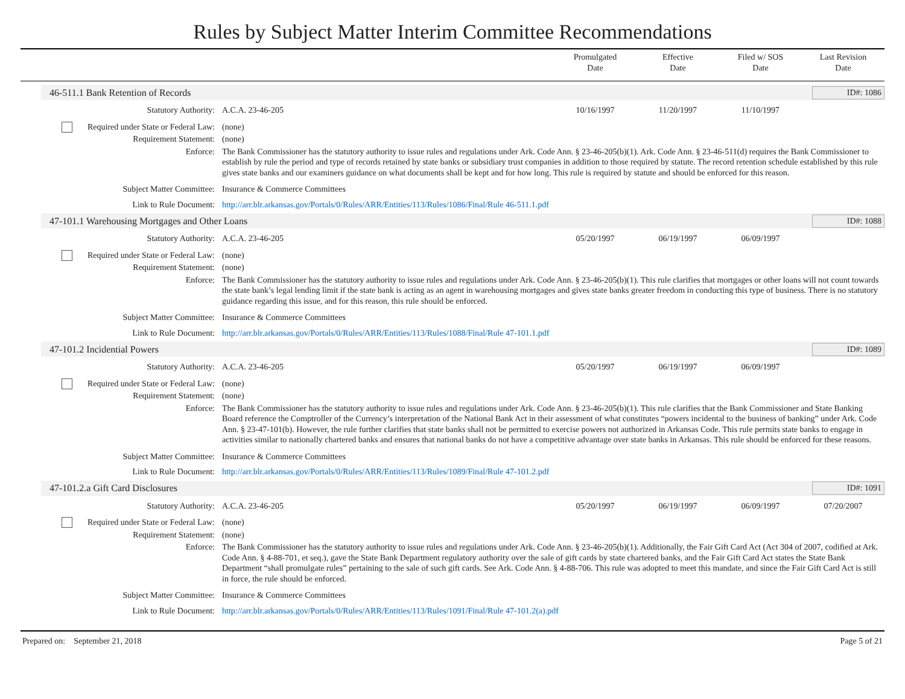Rules by Subject Matter Interim Committee Recommendations
Promulgated
Date
Effective
Date
Filed w/ SOS
Date
Last Revision
Date
46-511.1 Bank Retention of Records ID#: 1086
Statutory Authority: A.C.A. 23-46-205 10/16/1997 11/20/1997 11/10/1997
Required under State or Federal Law:
(none)
Requirement Statement: (none)
Enforce: The Bank Commissioner has the statutory authority to issue rules and regulations under Ark. Code Ann. § 23-46-205(b)(1). Ark. Code Ann. § 23-46-511(d) requires the Bank Commissioner to establish by rule the period and type of records retained by state banks or subsidiary trust companies in addition to those required by statute. The record retention schedule established by this rule gives state banks and our examiners guidance on what documents shall be kept and for how long. This rule is required by statute and should be enforced for this reason.
Subject Matter Committee: Insurance & Commerce Committees
Link to Rule Document: http://arr.blr.arkansas.gov/Portals/0/Rules/ARR/Entities/113/Rules/1086/Final/Rule 46-511.1.pdf
47-101.1 Warehousing Mortgages and Other Loans ID#: 1088
Statutory Authority: A.C.A. 23-46-205 05/20/1997 06/19/1997 06/09/1997
Required under State or Federal Law:
(none)
Requirement Statement: (none)
Enforce: The Bank Commissioner has the statutory authority to issue rules and regulations under Ark. Code Ann. § 23-46-205(b)(1). This rule clarifies that mortgages or other loans will not count towards the state bank’s legal lending limit if the state bank is acting as an agent in warehousing mortgages and gives state banks greater freedom in conducting this type of business. There is no statutory guidance regarding this issue, and for this reason, this rule should be enforced.
Subject Matter Committee: Insurance & Commerce Committees
Link to Rule Document: http://arr.blr.arkansas.gov/Portals/0/Rules/ARR/Entities/113/Rules/1088/Final/Rule 47-101.1.pdf
47-101.2 Incidential Powers ID#: 1089
Statutory Authority: A.C.A. 23-46-205 05/20/1997 06/19/1997 06/09/1997
Required under State or Federal Law:
(none)
Requirement Statement: (none)
Enforce: The Bank Commissioner has the statutory authority to issue rules and regulations under Ark. Code Ann. § 23-46-205(b)(1). This rule clarifies that the Bank Commissioner and State Banking Board reference the Comptroller of the Currency’s interpretation of the National Bank Act in their assessment of what constitutes “powers incidental to the business of banking” under Ark. Code Ann. § 23-47-101(b). However, the rule further clarifies that state banks shall not be permitted to exercise powers not authorized in Arkansas Code. This rule permits state banks to engage in activities similar to nationally chartered banks and ensures that national banks do not have a competitive advantage over state banks in Arkansas. This rule should be enforced for these reasons.
Subject Matter Committee: Insurance & Commerce Committees
Link to Rule Document: http://arr.blr.arkansas.gov/Portals/0/Rules/ARR/Entities/113/Rules/1089/Final/Rule 47-101.2.pdf
47-101.2.a Gift Card Disclosures ID#: 1091
Statutory Authority: A.C.A. 23-46-205 05/20/1997 06/19/1997 06/09/1997 07/20/2007
Required under State or Federal Law:
(none)
Requirement Statement: (none)
Enforce: The Bank Commissioner has the statutory authority to issue rules and regulations under Ark. Code Ann. § 23-46-205(b)(1). Additionally, the Fair Gift Card Act (Act 304 of 2007, codified at Ark. Code Ann. § 4-88-701, et seq.), gave the State Bank Department regulatory authority over the sale of gift cards by state chartered banks, and the Fair Gift Card Act states the State Bank Department “shall promulgate rules” pertaining to the sale of such gift cards. See Ark. Code Ann. § 4-88-706. This rule was adopted to meet this mandate, and since the Fair Gift Card Act is still in force, the rule should be enforced.
Subject Matter Committee: Insurance & Commerce Committees
Link to Rule Document: http://arr.blr.arkansas.gov/Portals/0/Rules/ARR/Entities/113/Rules/1091/Final/Rule 47-101.2(a).pdf
Prepared on: September 21, 2018 Page 5 of 21